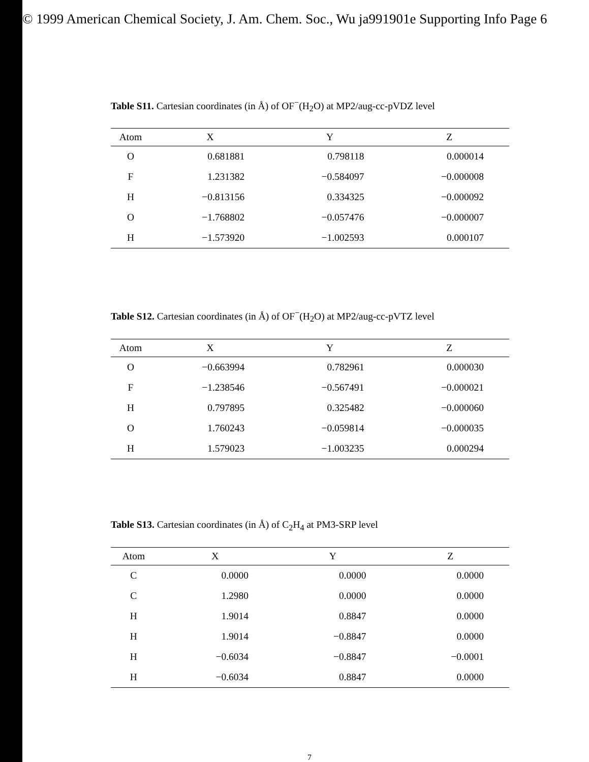© 1999 American Chemical Society, J. Am. Chem. Soc., Wu ja991901e Supporting Info Page 6
Table S11. Cartesian coordinates (in Å) of OF<sup>−</sup>(H<sub>2</sub>O) at MP2/aug-cc-pVDZ level
| Atom | X | Y | Z |
| --- | --- | --- | --- |
| O | 0.681881 | 0.798118 | 0.000014 |
| F | 1.231382 | −0.584097 | −0.000008 |
| H | −0.813156 | 0.334325 | −0.000092 |
| O | −1.768802 | −0.057476 | −0.000007 |
| H | −1.573920 | −1.002593 | 0.000107 |
Table S12. Cartesian coordinates (in Å) of OF<sup>−</sup>(H<sub>2</sub>O) at MP2/aug-cc-pVTZ level
| Atom | X | Y | Z |
| --- | --- | --- | --- |
| O | −0.663994 | 0.782961 | 0.000030 |
| F | −1.238546 | −0.567491 | −0.000021 |
| H | 0.797895 | 0.325482 | −0.000060 |
| O | 1.760243 | −0.059814 | −0.000035 |
| H | 1.579023 | −1.003235 | 0.000294 |
Table S13. Cartesian coordinates (in Å) of C<sub>2</sub>H<sub>4</sub> at PM3-SRP level
| Atom | X | Y | Z |
| --- | --- | --- | --- |
| C | 0.0000 | 0.0000 | 0.0000 |
| C | 1.2980 | 0.0000 | 0.0000 |
| H | 1.9014 | 0.8847 | 0.0000 |
| H | 1.9014 | −0.8847 | 0.0000 |
| H | −0.6034 | −0.8847 | −0.0001 |
| H | −0.6034 | 0.8847 | 0.0000 |
7